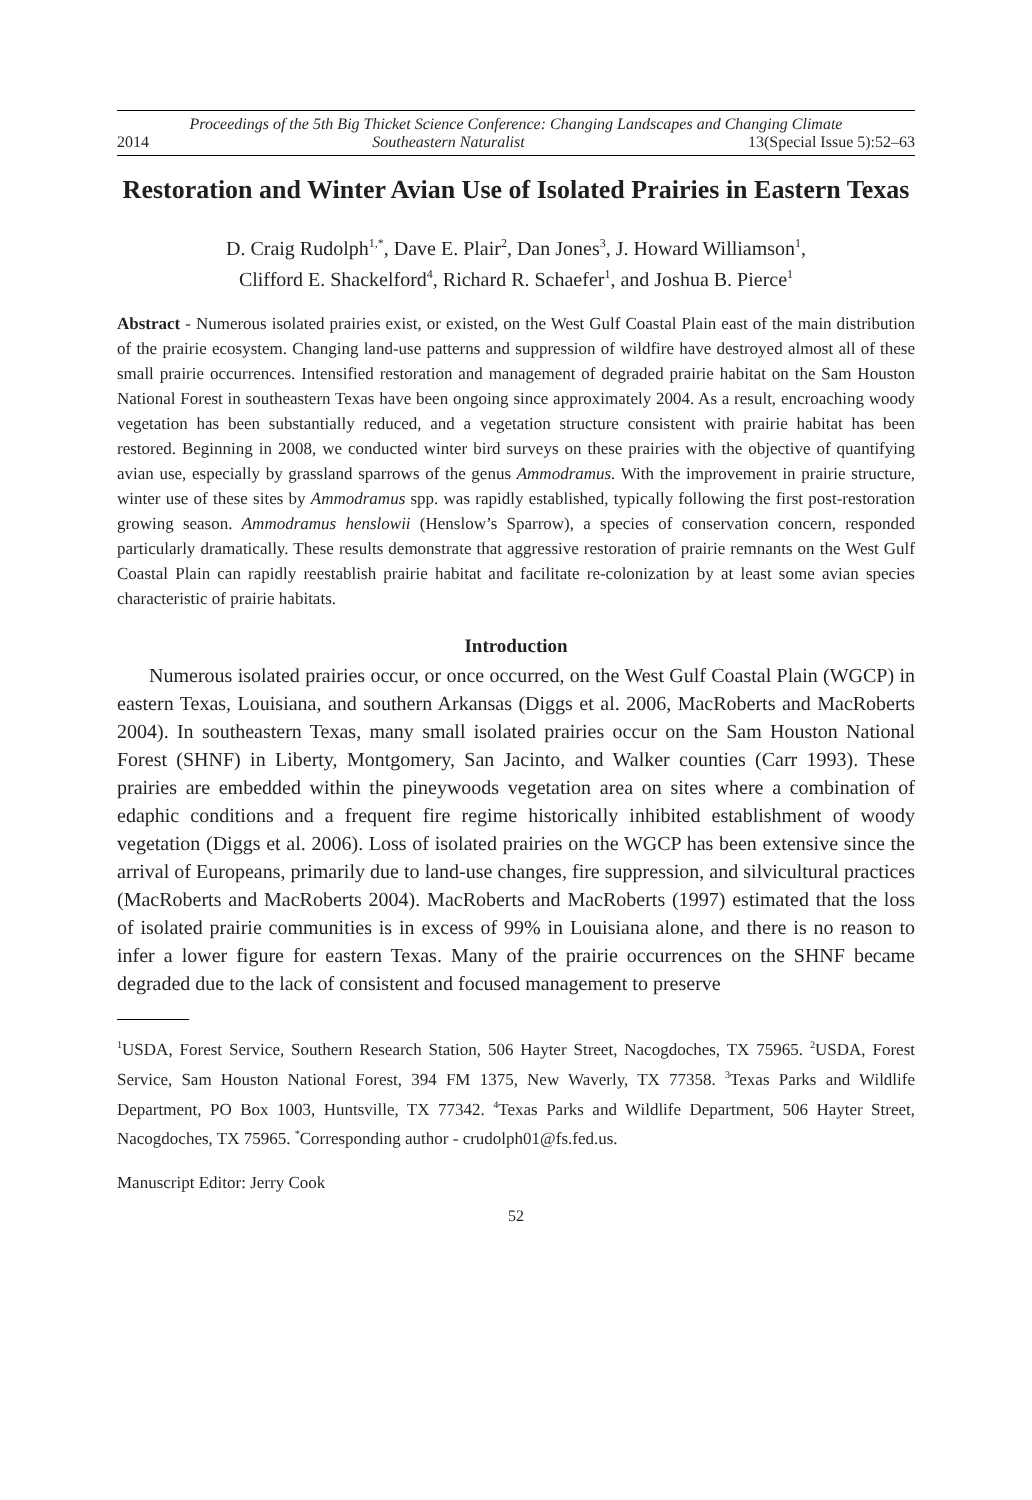Proceedings of the 5th Big Thicket Science Conference: Changing Landscapes and Changing Climate
2014 Southeastern Naturalist 13(Special Issue 5):52–63
Restoration and Winter Avian Use of Isolated Prairies in Eastern Texas
D. Craig Rudolph<sup>1,*</sup>, Dave E. Plair<sup>2</sup>, Dan Jones<sup>3</sup>, J. Howard Williamson<sup>1</sup>,
Clifford E. Shackelford<sup>4</sup>, Richard R. Schaefer<sup>1</sup>, and Joshua B. Pierce<sup>1</sup>
Abstract - Numerous isolated prairies exist, or existed, on the West Gulf Coastal Plain east of the main distribution of the prairie ecosystem. Changing land-use patterns and suppression of wildfire have destroyed almost all of these small prairie occurrences. Intensified restoration and management of degraded prairie habitat on the Sam Houston National Forest in southeastern Texas have been ongoing since approximately 2004. As a result, encroaching woody vegetation has been substantially reduced, and a vegetation structure consistent with prairie habitat has been restored. Beginning in 2008, we conducted winter bird surveys on these prairies with the objective of quantifying avian use, especially by grassland sparrows of the genus Ammodramus. With the improvement in prairie structure, winter use of these sites by Ammodramus spp. was rapidly established, typically following the first post-restoration growing season. Ammodramus henslowii (Henslow’s Sparrow), a species of conservation concern, responded particularly dramatically. These results demonstrate that aggressive restoration of prairie remnants on the West Gulf Coastal Plain can rapidly reestablish prairie habitat and facilitate re-colonization by at least some avian species characteristic of prairie habitats.
Introduction
Numerous isolated prairies occur, or once occurred, on the West Gulf Coastal Plain (WGCP) in eastern Texas, Louisiana, and southern Arkansas (Diggs et al. 2006, MacRoberts and MacRoberts 2004). In southeastern Texas, many small isolated prairies occur on the Sam Houston National Forest (SHNF) in Liberty, Montgomery, San Jacinto, and Walker counties (Carr 1993). These prairies are embedded within the pineywoods vegetation area on sites where a combination of edaphic conditions and a frequent fire regime historically inhibited establishment of woody vegetation (Diggs et al. 2006). Loss of isolated prairies on the WGCP has been extensive since the arrival of Europeans, primarily due to land-use changes, fire suppression, and silvicultural practices (MacRoberts and MacRoberts 2004). MacRoberts and MacRoberts (1997) estimated that the loss of isolated prairie communities is in excess of 99% in Louisiana alone, and there is no reason to infer a lower figure for eastern Texas. Many of the prairie occurrences on the SHNF became degraded due to the lack of consistent and focused management to preserve
<sup>1</sup> USDA, Forest Service, Southern Research Station, 506 Hayter Street, Nacogdoches, TX 75965. <sup>2</sup>USDA, Forest Service, Sam Houston National Forest, 394 FM 1375, New Waverly, TX 77358. <sup>3</sup>Texas Parks and Wildlife Department, PO Box 1003, Huntsville, TX 77342. <sup>4</sup>Texas Parks and Wildlife Department, 506 Hayter Street, Nacogdoches, TX 75965. <sup>*</sup>Corresponding author - crudolph01@fs.fed.us.
Manuscript Editor: Jerry Cook
52